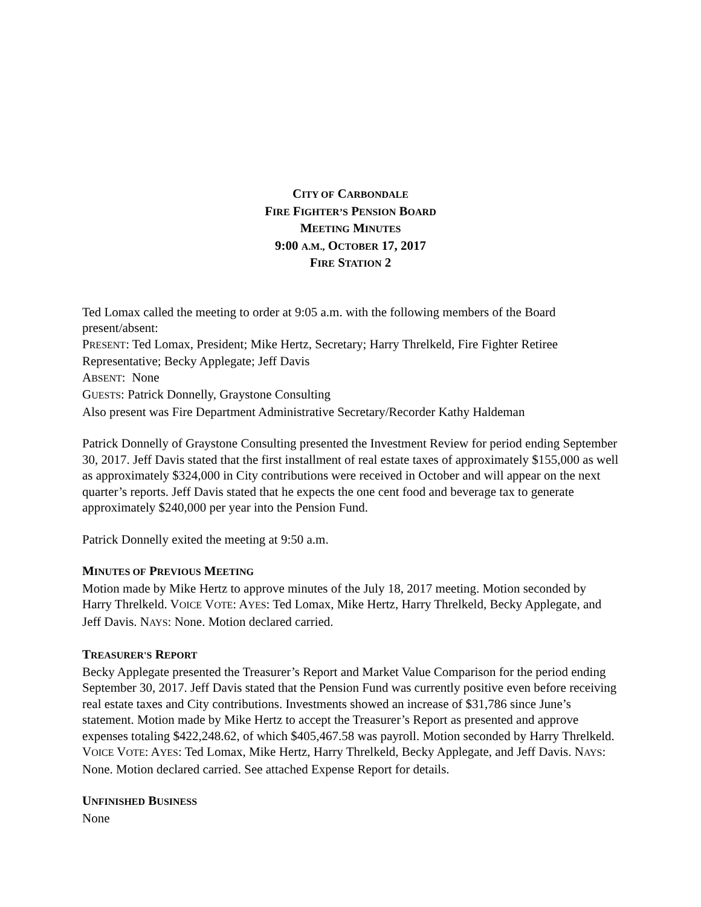CITY OF CARBONDALE
FIRE FIGHTER’S PENSION BOARD
MEETING MINUTES
9:00 A.M., OCTOBER 17, 2017
FIRE STATION 2
Ted Lomax called the meeting to order at 9:05 a.m. with the following members of the Board present/absent:
PRESENT: Ted Lomax, President; Mike Hertz, Secretary; Harry Threlkeld, Fire Fighter Retiree Representative; Becky Applegate; Jeff Davis
ABSENT: None
GUESTS: Patrick Donnelly, Graystone Consulting
Also present was Fire Department Administrative Secretary/Recorder Kathy Haldeman
Patrick Donnelly of Graystone Consulting presented the Investment Review for period ending September 30, 2017. Jeff Davis stated that the first installment of real estate taxes of approximately $155,000 as well as approximately $324,000 in City contributions were received in October and will appear on the next quarter’s reports. Jeff Davis stated that he expects the one cent food and beverage tax to generate approximately $240,000 per year into the Pension Fund.
Patrick Donnelly exited the meeting at 9:50 a.m.
MINUTES OF PREVIOUS MEETING
Motion made by Mike Hertz to approve minutes of the July 18, 2017 meeting. Motion seconded by Harry Threlkeld. VOICE VOTE: AYES: Ted Lomax, Mike Hertz, Harry Threlkeld, Becky Applegate, and Jeff Davis. NAYS: None. Motion declared carried.
TREASURER'S REPORT
Becky Applegate presented the Treasurer’s Report and Market Value Comparison for the period ending September 30, 2017. Jeff Davis stated that the Pension Fund was currently positive even before receiving real estate taxes and City contributions. Investments showed an increase of $31,786 since June’s statement. Motion made by Mike Hertz to accept the Treasurer’s Report as presented and approve expenses totaling $422,248.62, of which $405,467.58 was payroll. Motion seconded by Harry Threlkeld. VOICE VOTE: AYES: Ted Lomax, Mike Hertz, Harry Threlkeld, Becky Applegate, and Jeff Davis. NAYS: None. Motion declared carried. See attached Expense Report for details.
UNFINISHED BUSINESS
None